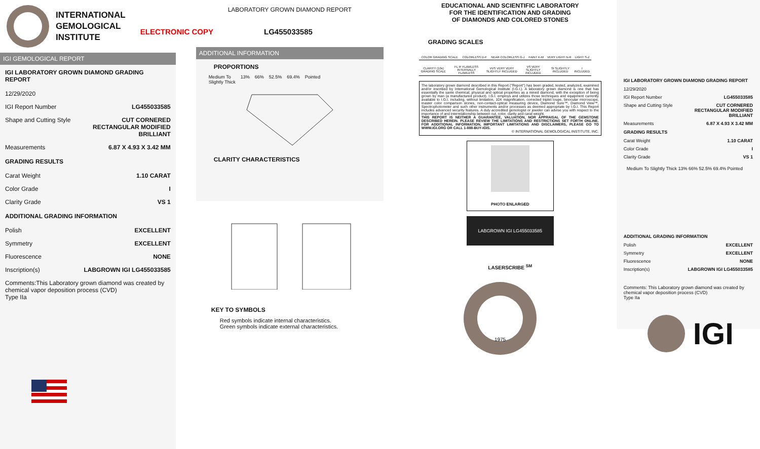INTERNATIONAL
GEMOLOGICAL
INSTITUTE
IGI GEMOLOGICAL REPORT
IGI LABORATORY GROWN DIAMOND GRADING REPORT
12/29/2020
IGI Report Number LG455033585
Shape and Cutting Style CUT CORNERED
RECTANGULAR MODIFIED
BRILLIANT
Measurements 6.87 X 4.93 X 3.42 MM
GRADING RESULTS
Carat Weight 1.10 CARAT
Color Grade I
Clarity Grade VS 1
ADDITIONAL GRADING INFORMATION
Polish EXCELLENT
Symmetry EXCELLENT
Fluorescence NONE
Inscription(s) LABGROWN IGI LG455033585
Comments:This Laboratory grown diamond was created by chemical vapor deposition process (CVD)
Type IIa
LABORATORY GROWN DIAMOND REPORT
ELECTRONIC COPY LG455033585
ADDITIONAL INFORMATION
PROPORTIONS
Medium To
Slightly Thick 13% 66% 52.5% 69.4% Pointed
CLARITY CHARACTERISTICS
KEY TO SYMBOLS
Red symbols indicate internal characteristics.
Green symbols indicate external characteristics.
EDUCATIONAL AND SCIENTIFIC LABORATORY
FOR THE IDENTIFICATION AND GRADING
OF DIAMONDS AND COLORED STONES
GRADING SCALES
| COLOR GRADING SCALE | COLORLESS D-F | NEAR COLORLESS G-J | FAINT K-M | VERY LIGHT N-R | LIGHT S-Z |
| CLARITY (10x) GRADING SCALE | FL IF FLAWLESS INTERNALLY FLAWLESS | VVS VERY VERY SLIGHTLY INCLUDED | VS VERY SLIGHTLY INCLUDED | SI SLIGHTLY INCLUDED | I INCLUDED |
The laboratory grown diamond described in this Report ("Report") has been graded, tested, analyzed, examined and/or inscribed by International Gemological Institute (I.G.I.). A laboratory grown diamond is one that has essentially the same chemical, physical and optical properties as a mined diamond, with the exception of being grown by man (a manufactured product). I.G.I. employs and utilizes those techniques and equipment currently available to I.G.I. including, without limitation, 10X magnification, corrected triplet loupe, binocular microscope, master color comparison stones, non-contact-optical measuring device, Diamond Sure™, Diamond View™, Spectrophotometer and such other instruments and/or processes as deemed appropriate by I.G.I. This Report includes advanced security features. A duly accredited gemologist or jeweler can advise you with respect to the importance of and interrelationship between cut, color, clarity and carat weight.
THIS REPORT IS NEITHER A GUARANTEE, VALUATION, NOR APPRAISAL OF THE GEMSTONE DESCRIBED HEREIN. PLEASE REVIEW THE LIMITATIONS AND RESTRICTIONS SET FORTH ONLINE. FOR ADDITIONAL INFORMATION, IMPORTANT LIMITATIONS AND DISCLAIMERS, PLEASE GO TO WWW.IGI.ORG OR CALL 1-888-BUY-IGIS.
© INTERNATIONAL GEMOLOGICAL INSTITUTE, INC.
PHOTO ENLARGED
LABGROWN IGI LG455033585
LASERSCRIBE <sup>SM</sup>
1975
IGI LABORATORY GROWN DIAMOND GRADING REPORT
12/29/2020
IGI Report Number LG455033585
Shape and Cutting Style CUT CORNERED
RECTANGULAR MODIFIED
BRILLIANT
Measurements 6.87 X 4.93 X 3.42 MM
GRADING RESULTS
Carat Weight 1.10 CARAT
Color Grade I
Clarity Grade VS 1
Medium To Slightly Thick 13% 66% 52.5% 69.4% Pointed
ADDITIONAL GRADING INFORMATION
Polish EXCELLENT
Symmetry EXCELLENT
Fluorescence NONE
Inscription(s) LABGROWN IGI LG455033585
Comments: This Laboratory grown diamond was created by chemical vapor deposition process (CVD)
Type IIa
IGI